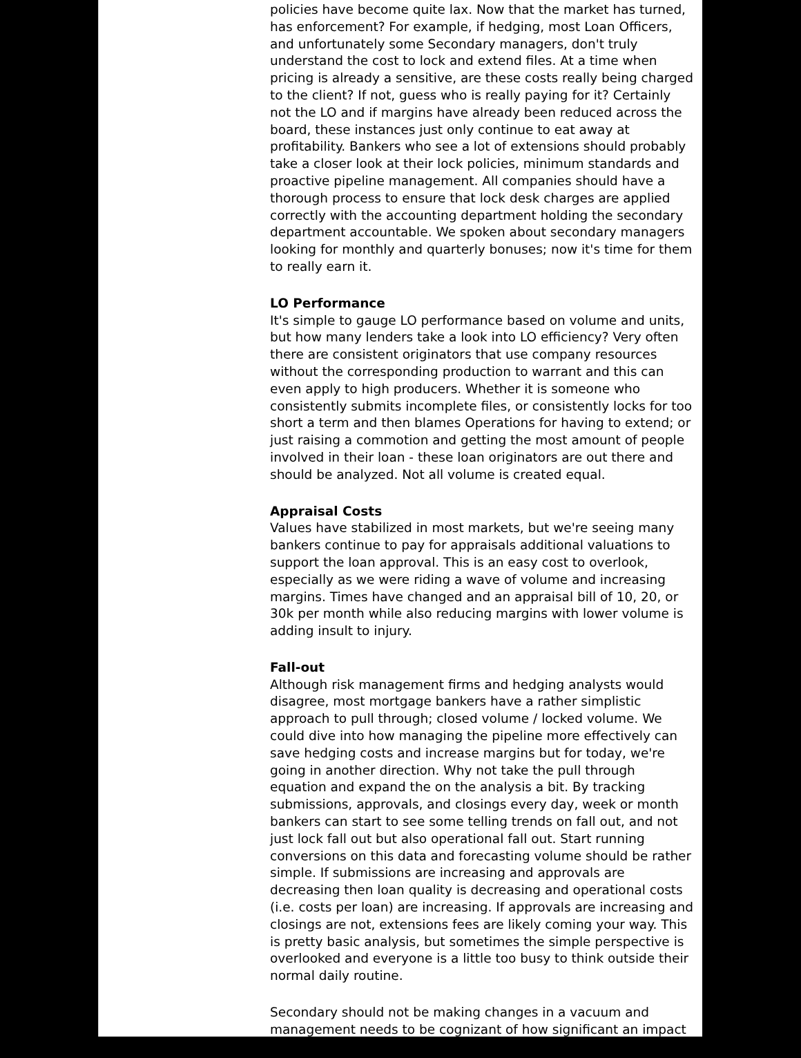policies have become quite lax. Now that the market has turned, has enforcement? For example, if hedging, most Loan Officers, and unfortunately some Secondary managers, don't truly understand the cost to lock and extend files. At a time when pricing is already a sensitive, are these costs really being charged to the client? If not, guess who is really paying for it? Certainly not the LO and if margins have already been reduced across the board, these instances just only continue to eat away at profitability. Bankers who see a lot of extensions should probably take a closer look at their lock policies, minimum standards and proactive pipeline management. All companies should have a thorough process to ensure that lock desk charges are applied correctly with the accounting department holding the secondary department accountable. We spoken about secondary managers looking for monthly and quarterly bonuses; now it's time for them to really earn it.
LO Performance
It's simple to gauge LO performance based on volume and units, but how many lenders take a look into LO efficiency? Very often there are consistent originators that use company resources without the corresponding production to warrant and this can even apply to high producers. Whether it is someone who consistently submits incomplete files, or consistently locks for too short a term and then blames Operations for having to extend; or just raising a commotion and getting the most amount of people involved in their loan - these loan originators are out there and should be analyzed. Not all volume is created equal.
Appraisal Costs
Values have stabilized in most markets, but we're seeing many bankers continue to pay for appraisals additional valuations to support the loan approval. This is an easy cost to overlook, especially as we were riding a wave of volume and increasing margins. Times have changed and an appraisal bill of 10, 20, or 30k per month while also reducing margins with lower volume is adding insult to injury.
Fall-out
Although risk management firms and hedging analysts would disagree, most mortgage bankers have a rather simplistic approach to pull through; closed volume / locked volume. We could dive into how managing the pipeline more effectively can save hedging costs and increase margins but for today, we're going in another direction. Why not take the pull through equation and expand the on the analysis a bit. By tracking submissions, approvals, and closings every day, week or month bankers can start to see some telling trends on fall out, and not just lock fall out but also operational fall out. Start running conversions on this data and forecasting volume should be rather simple. If submissions are increasing and approvals are decreasing then loan quality is decreasing and operational costs (i.e. costs per loan) are increasing. If approvals are increasing and closings are not, extensions fees are likely coming your way. This is pretty basic analysis, but sometimes the simple perspective is overlooked and everyone is a little too busy to think outside their normal daily routine.
Secondary should not be making changes in a vacuum and management needs to be cognizant of how significant an impact